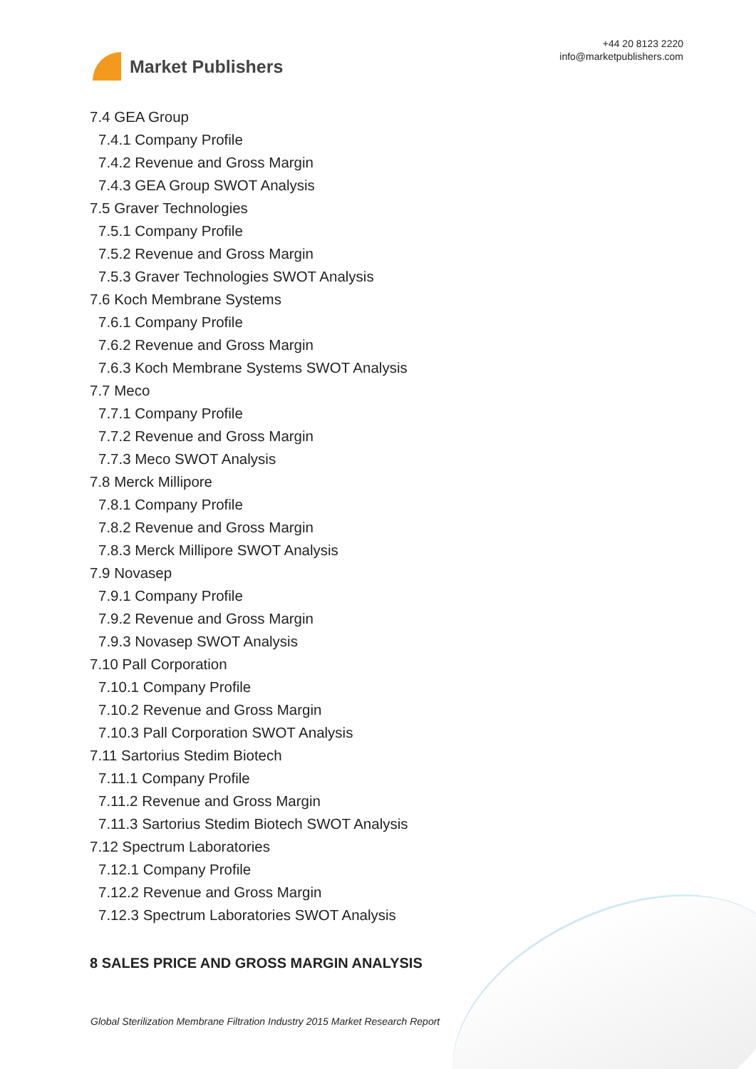Market Publishers
+44 20 8123 2220
info@marketpublishers.com
7.4 GEA Group
7.4.1 Company Profile
7.4.2 Revenue and Gross Margin
7.4.3 GEA Group SWOT Analysis
7.5 Graver Technologies
7.5.1 Company Profile
7.5.2 Revenue and Gross Margin
7.5.3 Graver Technologies SWOT Analysis
7.6 Koch Membrane Systems
7.6.1 Company Profile
7.6.2 Revenue and Gross Margin
7.6.3 Koch Membrane Systems SWOT Analysis
7.7 Meco
7.7.1 Company Profile
7.7.2 Revenue and Gross Margin
7.7.3 Meco SWOT Analysis
7.8 Merck Millipore
7.8.1 Company Profile
7.8.2 Revenue and Gross Margin
7.8.3 Merck Millipore SWOT Analysis
7.9 Novasep
7.9.1 Company Profile
7.9.2 Revenue and Gross Margin
7.9.3 Novasep SWOT Analysis
7.10 Pall Corporation
7.10.1 Company Profile
7.10.2 Revenue and Gross Margin
7.10.3 Pall Corporation SWOT Analysis
7.11 Sartorius Stedim Biotech
7.11.1 Company Profile
7.11.2 Revenue and Gross Margin
7.11.3 Sartorius Stedim Biotech SWOT Analysis
7.12 Spectrum Laboratories
7.12.1 Company Profile
7.12.2 Revenue and Gross Margin
7.12.3 Spectrum Laboratories SWOT Analysis
8 SALES PRICE AND GROSS MARGIN ANALYSIS
Global Sterilization Membrane Filtration Industry 2015 Market Research Report